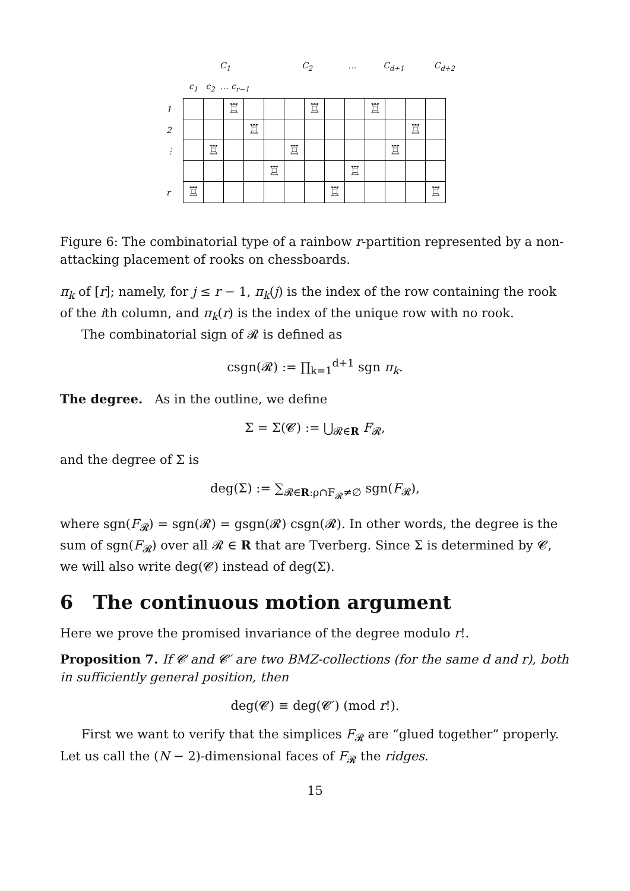C<sub>1</sub> C<sub>2</sub> … C<sub>d+1</sub> C<sub>d+2</sub>
c<sub>1</sub> c<sub>2</sub> … c<sub>r−1</sub>
1
2
⋮
r
| | | ♖ | | | | ♖ | | | ♖ | | | |
| | | | ♖ | | | | | | | | ♖ | |
| | ♖ | | | | ♖ | | | | | ♖ | | |
| | | | | ♖ | | | | ♖ | | | | |
| ♖ | | | | | | | ♖ | | | | | ♖ |
Figure 6: The combinatorial type of a rainbow r-partition represented by a non-attacking placement of rooks on chessboards.
π<sub>k</sub> of [r]; namely, for j ≤ r − 1, π<sub>k</sub>(j) is the index of the row containing the rook of the ith column, and π<sub>k</sub>(r) is the index of the unique row with no rook.
The combinatorial sign of 𝓡 is defined as
csgn(𝓡) := ∏<sub>k=1</sub><sup>d+1</sup> sgn π<sub>k</sub>.
The degree. As in the outline, we define
Σ = Σ(𝓒) := ⋃<sub>𝓡∈R</sub> F<sub>𝓡</sub>,
and the degree of Σ is
deg(Σ) := ∑<sub>𝓡∈R:ρ∩F<sub>𝓡</sub>≠∅</sub> sgn(F<sub>𝓡</sub>),
where sgn(F<sub>𝓡</sub>) = sgn(𝓡) = gsgn(𝓡) csgn(𝓡). In other words, the degree is the sum of sgn(F<sub>𝓡</sub>) over all 𝓡 ∈ R that are Tverberg. Since Σ is determined by 𝓒, we will also write deg(𝓒) instead of deg(Σ).
6 The continuous motion argument
Here we prove the promised invariance of the degree modulo r!.
Proposition 7. If 𝓒 and 𝓒′ are two BMZ-collections (for the same d and r), both in sufficiently general position, then
deg(𝓒) ≡ deg(𝓒′) (mod r!).
First we want to verify that the simplices F<sub>𝓡</sub> are “glued together” properly. Let us call the (N − 2)-dimensional faces of F<sub>𝓡</sub> the ridges.
15